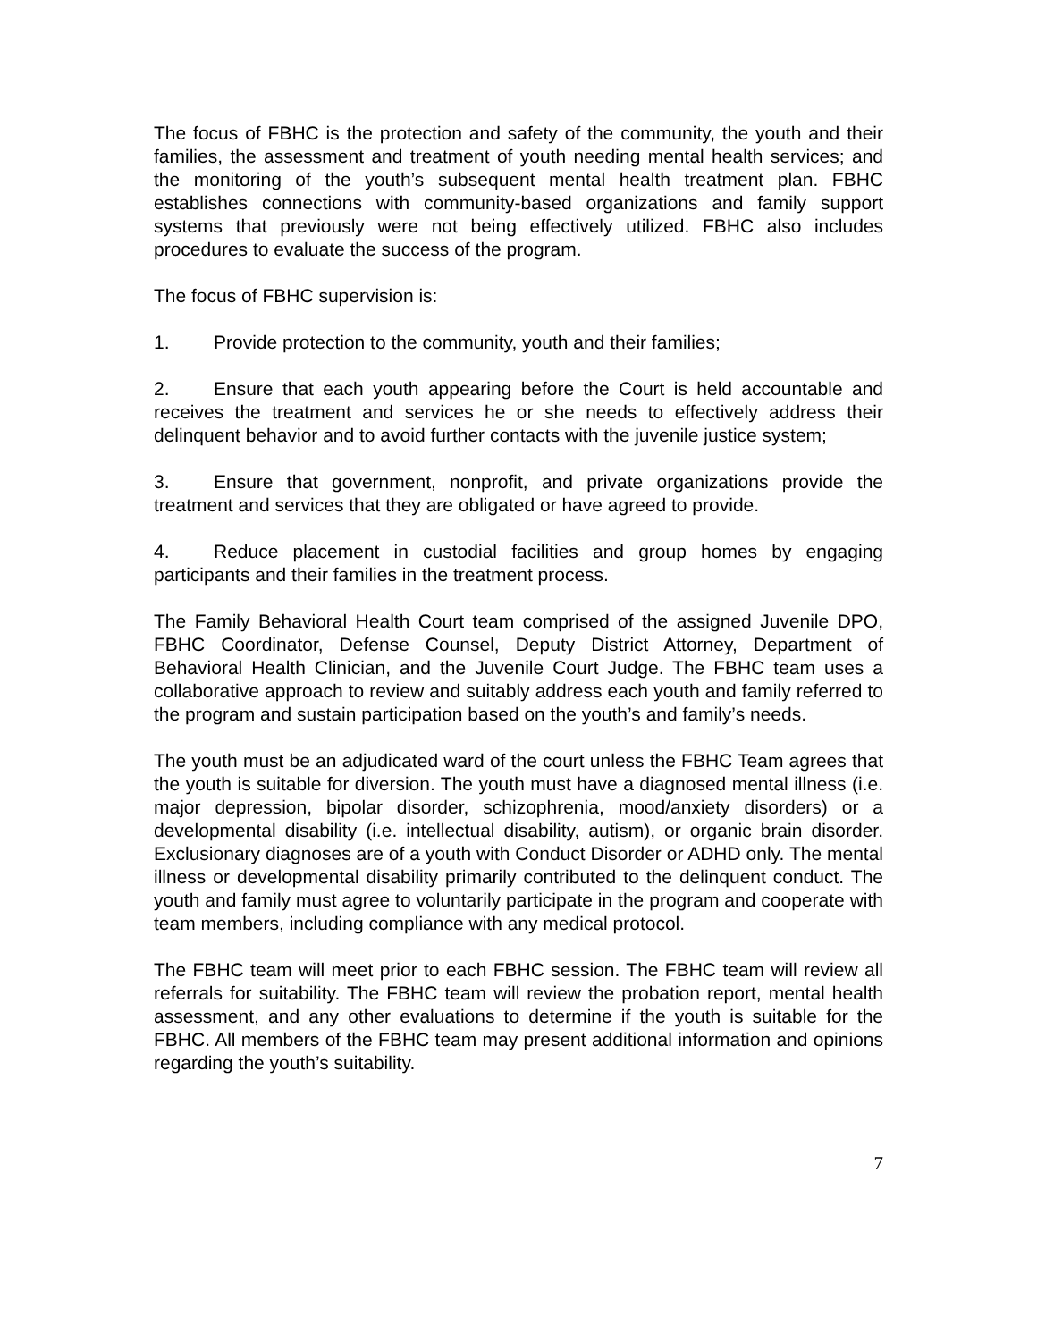The focus of FBHC is the protection and safety of the community, the youth and their families, the assessment and treatment of youth needing mental health services; and the monitoring of the youth’s subsequent mental health treatment plan. FBHC establishes connections with community-based organizations and family support systems that previously were not being effectively utilized. FBHC also includes procedures to evaluate the success of the program.
The focus of FBHC supervision is:
1. Provide protection to the community, youth and their families;
2. Ensure that each youth appearing before the Court is held accountable and receives the treatment and services he or she needs to effectively address their delinquent behavior and to avoid further contacts with the juvenile justice system;
3. Ensure that government, nonprofit, and private organizations provide the treatment and services that they are obligated or have agreed to provide.
4. Reduce placement in custodial facilities and group homes by engaging participants and their families in the treatment process.
The Family Behavioral Health Court team comprised of the assigned Juvenile DPO, FBHC Coordinator, Defense Counsel, Deputy District Attorney, Department of Behavioral Health Clinician, and the Juvenile Court Judge. The FBHC team uses a collaborative approach to review and suitably address each youth and family referred to the program and sustain participation based on the youth’s and family’s needs.
The youth must be an adjudicated ward of the court unless the FBHC Team agrees that the youth is suitable for diversion. The youth must have a diagnosed mental illness (i.e. major depression, bipolar disorder, schizophrenia, mood/anxiety disorders) or a developmental disability (i.e. intellectual disability, autism), or organic brain disorder. Exclusionary diagnoses are of a youth with Conduct Disorder or ADHD only. The mental illness or developmental disability primarily contributed to the delinquent conduct. The youth and family must agree to voluntarily participate in the program and cooperate with team members, including compliance with any medical protocol.
The FBHC team will meet prior to each FBHC session. The FBHC team will review all referrals for suitability. The FBHC team will review the probation report, mental health assessment, and any other evaluations to determine if the youth is suitable for the FBHC. All members of the FBHC team may present additional information and opinions regarding the youth’s suitability.
7